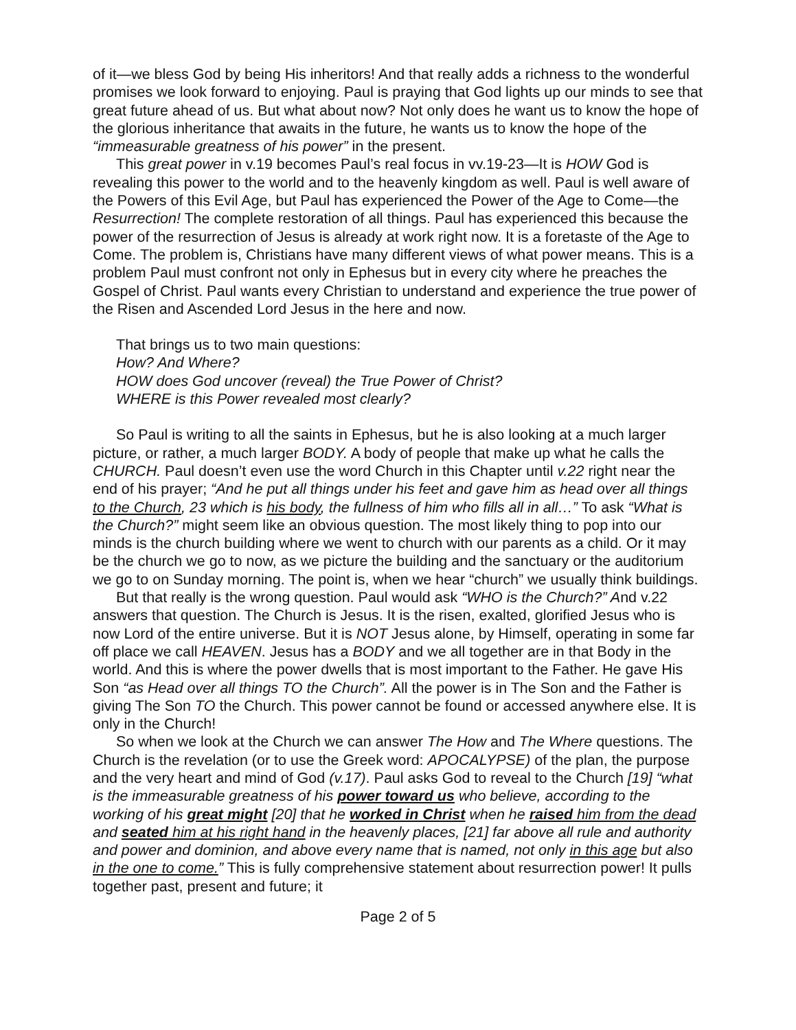of it—we bless God by being His inheritors! And that really adds a richness to the wonderful promises we look forward to enjoying. Paul is praying that God lights up our minds to see that great future ahead of us. But what about now? Not only does he want us to know the hope of the glorious inheritance that awaits in the future, he wants us to know the hope of the “immeasurable greatness of his power” in the present.
This great power in v.19 becomes Paul’s real focus in vv.19-23—It is HOW God is revealing this power to the world and to the heavenly kingdom as well. Paul is well aware of the Powers of this Evil Age, but Paul has experienced the Power of the Age to Come—the Resurrection! The complete restoration of all things. Paul has experienced this because the power of the resurrection of Jesus is already at work right now. It is a foretaste of the Age to Come. The problem is, Christians have many different views of what power means. This is a problem Paul must confront not only in Ephesus but in every city where he preaches the Gospel of Christ. Paul wants every Christian to understand and experience the true power of the Risen and Ascended Lord Jesus in the here and now.
That brings us to two main questions:
How? And Where?
HOW does God uncover (reveal) the True Power of Christ?
WHERE is this Power revealed most clearly?
So Paul is writing to all the saints in Ephesus, but he is also looking at a much larger picture, or rather, a much larger BODY. A body of people that make up what he calls the CHURCH. Paul doesn’t even use the word Church in this Chapter until v.22 right near the end of his prayer; “And he put all things under his feet and gave him as head over all things to the Church, 23 which is his body, the fullness of him who fills all in all…” To ask “What is the Church?” might seem like an obvious question. The most likely thing to pop into our minds is the church building where we went to church with our parents as a child. Or it may be the church we go to now, as we picture the building and the sanctuary or the auditorium we go to on Sunday morning. The point is, when we hear “church” we usually think buildings.
But that really is the wrong question. Paul would ask “WHO is the Church?” And v.22 answers that question. The Church is Jesus. It is the risen, exalted, glorified Jesus who is now Lord of the entire universe. But it is NOT Jesus alone, by Himself, operating in some far off place we call HEAVEN. Jesus has a BODY and we all together are in that Body in the world. And this is where the power dwells that is most important to the Father. He gave His Son “as Head over all things TO the Church”. All the power is in The Son and the Father is giving The Son TO the Church. This power cannot be found or accessed anywhere else. It is only in the Church!
So when we look at the Church we can answer The How and The Where questions. The Church is the revelation (or to use the Greek word: APOCALYPSE) of the plan, the purpose and the very heart and mind of God (v.17). Paul asks God to reveal to the Church [19] “what is the immeasurable greatness of his power toward us who believe, according to the working of his great might [20] that he worked in Christ when he raised him from the dead and seated him at his right hand in the heavenly places, [21] far above all rule and authority and power and dominion, and above every name that is named, not only in this age but also in the one to come.” This is fully comprehensive statement about resurrection power! It pulls together past, present and future; it
Page 2 of 5